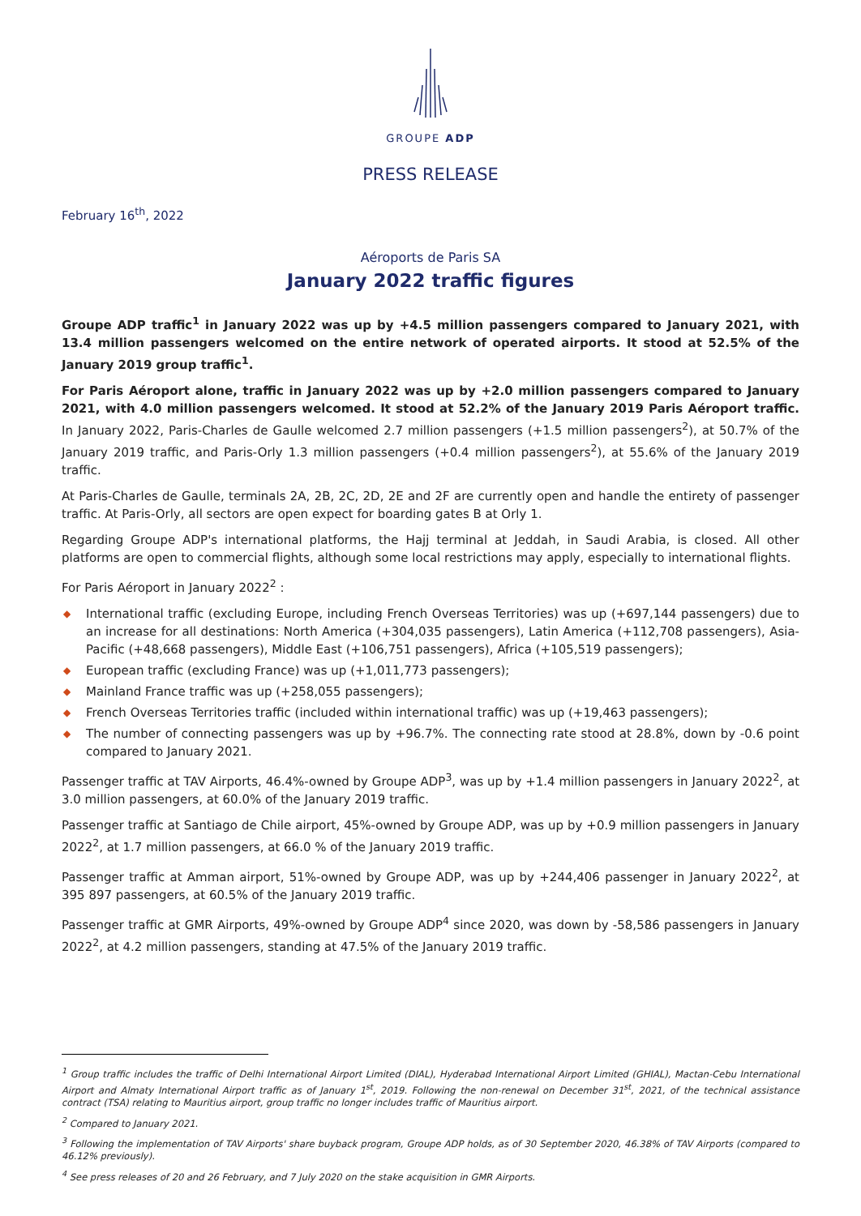GROUPE ADP
PRESS RELEASE
February 16<sup>th</sup>, 2022
Aéroports de Paris SA
January 2022 traffic figures
Groupe ADP traffic<sup>1</sup> in January 2022 was up by +4.5 million passengers compared to January 2021, with 13.4 million passengers welcomed on the entire network of operated airports. It stood at 52.5% of the January 2019 group traffic<sup>1</sup>.
For Paris Aéroport alone, traffic in January 2022 was up by +2.0 million passengers compared to January 2021, with 4.0 million passengers welcomed. It stood at 52.2% of the January 2019 Paris Aéroport traffic. In January 2022, Paris-Charles de Gaulle welcomed 2.7 million passengers (+1.5 million passengers<sup>2</sup>), at 50.7% of the January 2019 traffic, and Paris-Orly 1.3 million passengers (+0.4 million passengers<sup>2</sup>), at 55.6% of the January 2019 traffic.
At Paris-Charles de Gaulle, terminals 2A, 2B, 2C, 2D, 2E and 2F are currently open and handle the entirety of passenger traffic. At Paris-Orly, all sectors are open expect for boarding gates B at Orly 1.
Regarding Groupe ADP's international platforms, the Hajj terminal at Jeddah, in Saudi Arabia, is closed. All other platforms are open to commercial flights, although some local restrictions may apply, especially to international flights.
For Paris Aéroport in January 2022<sup>2</sup> :
◆ International traffic (excluding Europe, including French Overseas Territories) was up (+697,144 passengers) due to an increase for all destinations: North America (+304,035 passengers), Latin America (+112,708 passengers), Asia-Pacific (+48,668 passengers), Middle East (+106,751 passengers), Africa (+105,519 passengers);
◆ European traffic (excluding France) was up (+1,011,773 passengers);
◆ Mainland France traffic was up (+258,055 passengers);
◆ French Overseas Territories traffic (included within international traffic) was up (+19,463 passengers);
◆ The number of connecting passengers was up by +96.7%. The connecting rate stood at 28.8%, down by -0.6 point compared to January 2021.
Passenger traffic at TAV Airports, 46.4%-owned by Groupe ADP<sup>3</sup>, was up by +1.4 million passengers in January 2022<sup>2</sup>, at 3.0 million passengers, at 60.0% of the January 2019 traffic.
Passenger traffic at Santiago de Chile airport, 45%-owned by Groupe ADP, was up by +0.9 million passengers in January 2022<sup>2</sup>, at 1.7 million passengers, at 66.0 % of the January 2019 traffic.
Passenger traffic at Amman airport, 51%-owned by Groupe ADP, was up by +244,406 passenger in January 2022<sup>2</sup>, at 395 897 passengers, at 60.5% of the January 2019 traffic.
Passenger traffic at GMR Airports, 49%-owned by Groupe ADP<sup>4</sup> since 2020, was down by -58,586 passengers in January 2022<sup>2</sup>, at 4.2 million passengers, standing at 47.5% of the January 2019 traffic.
<sup>1</sup> Group traffic includes the traffic of Delhi International Airport Limited (DIAL), Hyderabad International Airport Limited (GHIAL), Mactan-Cebu International Airport and Almaty International Airport traffic as of January 1<sup>st</sup>, 2019. Following the non-renewal on December 31<sup>st</sup>, 2021, of the technical assistance contract (TSA) relating to Mauritius airport, group traffic no longer includes traffic of Mauritius airport.
<sup>2</sup> Compared to January 2021.
<sup>3</sup> Following the implementation of TAV Airports' share buyback program, Groupe ADP holds, as of 30 September 2020, 46.38% of TAV Airports (compared to 46.12% previously).
<sup>4</sup> See press releases of 20 and 26 February, and 7 July 2020 on the stake acquisition in GMR Airports.